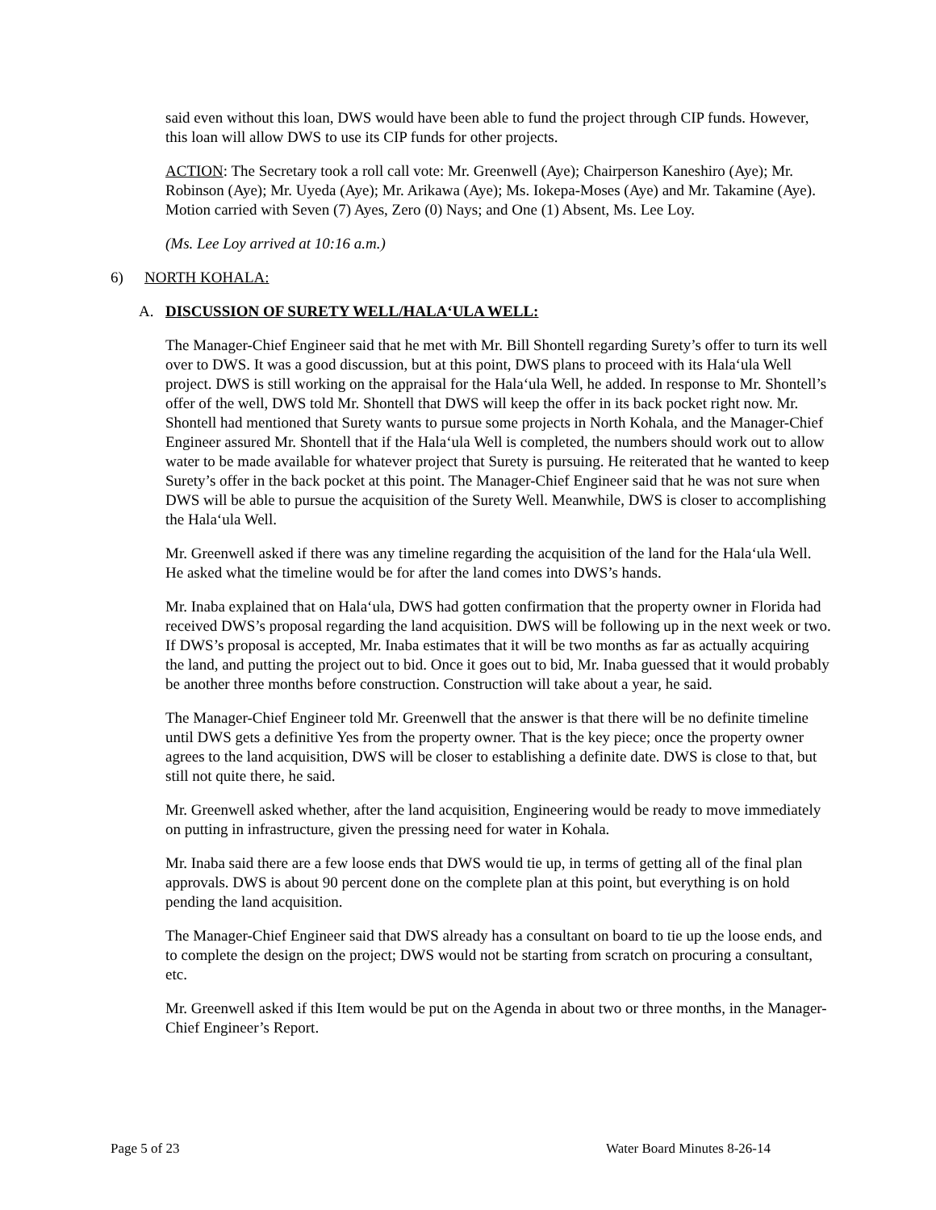said even without this loan, DWS would have been able to fund the project through CIP funds. However, this loan will allow DWS to use its CIP funds for other projects.
ACTION: The Secretary took a roll call vote: Mr. Greenwell (Aye); Chairperson Kaneshiro (Aye); Mr. Robinson (Aye); Mr. Uyeda (Aye); Mr. Arikawa (Aye); Ms. Iokepa-Moses (Aye) and Mr. Takamine (Aye). Motion carried with Seven (7) Ayes, Zero (0) Nays; and One (1) Absent, Ms. Lee Loy.
(Ms. Lee Loy arrived at 10:16 a.m.)
6) NORTH KOHALA:
A. DISCUSSION OF SURETY WELL/HALA‘ULA WELL:
The Manager-Chief Engineer said that he met with Mr. Bill Shontell regarding Surety’s offer to turn its well over to DWS. It was a good discussion, but at this point, DWS plans to proceed with its Hala‘ula Well project. DWS is still working on the appraisal for the Hala‘ula Well, he added. In response to Mr. Shontell’s offer of the well, DWS told Mr. Shontell that DWS will keep the offer in its back pocket right now. Mr. Shontell had mentioned that Surety wants to pursue some projects in North Kohala, and the Manager-Chief Engineer assured Mr. Shontell that if the Hala‘ula Well is completed, the numbers should work out to allow water to be made available for whatever project that Surety is pursuing. He reiterated that he wanted to keep Surety’s offer in the back pocket at this point. The Manager-Chief Engineer said that he was not sure when DWS will be able to pursue the acquisition of the Surety Well. Meanwhile, DWS is closer to accomplishing the Hala‘ula Well.
Mr. Greenwell asked if there was any timeline regarding the acquisition of the land for the Hala‘ula Well. He asked what the timeline would be for after the land comes into DWS’s hands.
Mr. Inaba explained that on Hala‘ula, DWS had gotten confirmation that the property owner in Florida had received DWS’s proposal regarding the land acquisition. DWS will be following up in the next week or two. If DWS’s proposal is accepted, Mr. Inaba estimates that it will be two months as far as actually acquiring the land, and putting the project out to bid. Once it goes out to bid, Mr. Inaba guessed that it would probably be another three months before construction. Construction will take about a year, he said.
The Manager-Chief Engineer told Mr. Greenwell that the answer is that there will be no definite timeline until DWS gets a definitive Yes from the property owner. That is the key piece; once the property owner agrees to the land acquisition, DWS will be closer to establishing a definite date. DWS is close to that, but still not quite there, he said.
Mr. Greenwell asked whether, after the land acquisition, Engineering would be ready to move immediately on putting in infrastructure, given the pressing need for water in Kohala.
Mr. Inaba said there are a few loose ends that DWS would tie up, in terms of getting all of the final plan approvals. DWS is about 90 percent done on the complete plan at this point, but everything is on hold pending the land acquisition.
The Manager-Chief Engineer said that DWS already has a consultant on board to tie up the loose ends, and to complete the design on the project; DWS would not be starting from scratch on procuring a consultant, etc.
Mr. Greenwell asked if this Item would be put on the Agenda in about two or three months, in the Manager-Chief Engineer’s Report.
Page 5 of 23 Water Board Minutes 8-26-14